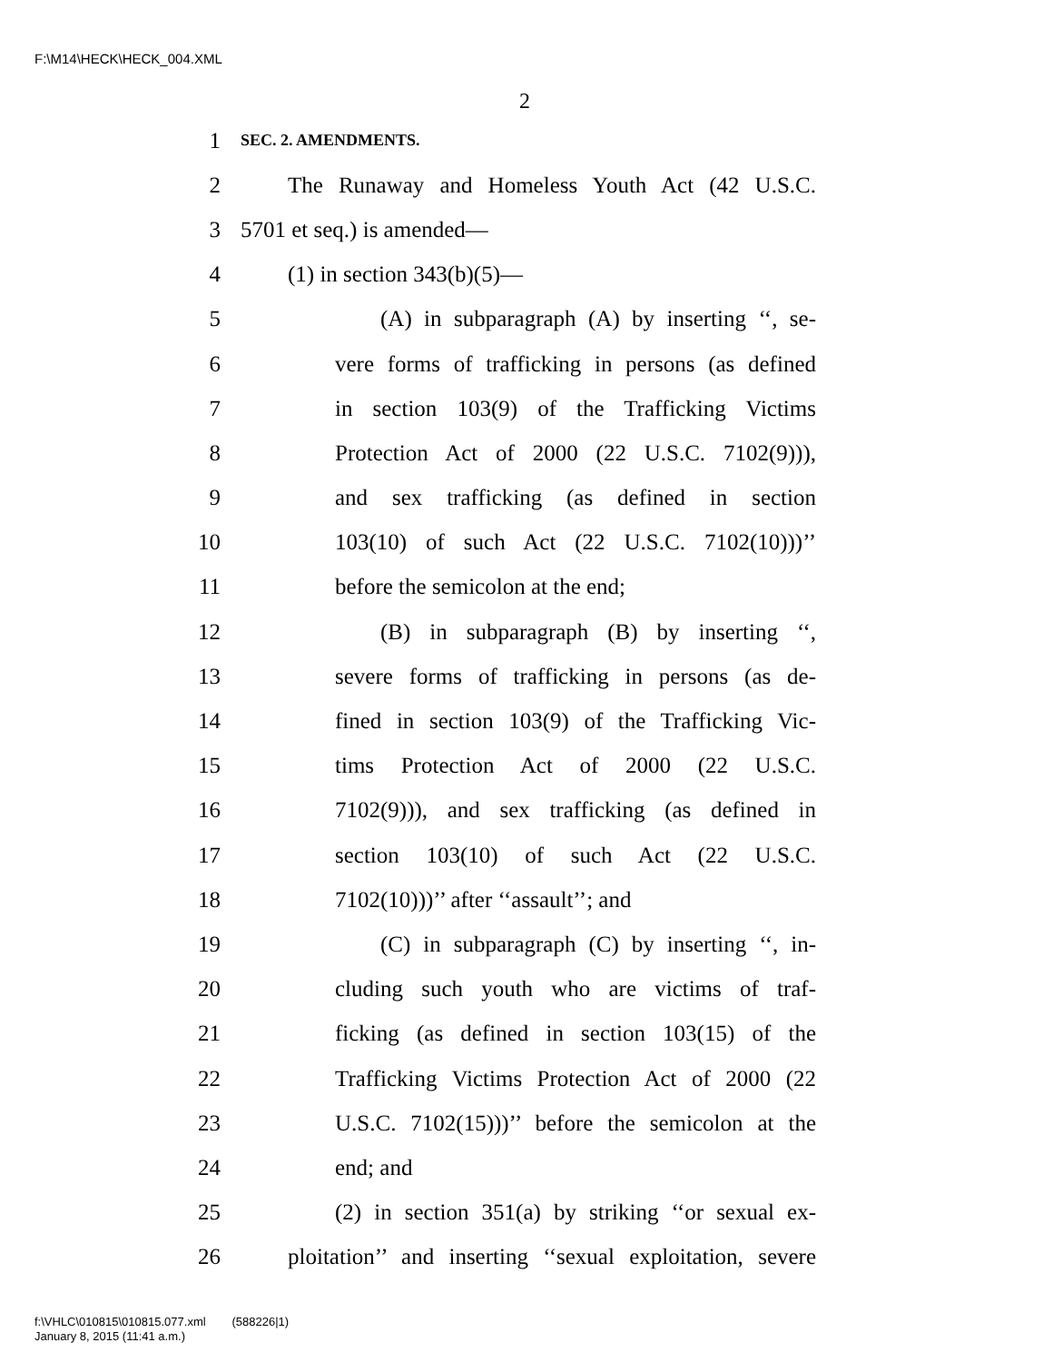F:\M14\HECK\HECK_004.XML
2
1 SEC. 2. AMENDMENTS.
2 The Runaway and Homeless Youth Act (42 U.S.C.
3 5701 et seq.) is amended—
4 (1) in section 343(b)(5)—
5 (A) in subparagraph (A) by inserting ‘‘, se-
6 vere forms of trafficking in persons (as defined
7 in section 103(9) of the Trafficking Victims
8 Protection Act of 2000 (22 U.S.C. 7102(9))),
9 and sex trafficking (as defined in section
10 103(10) of such Act (22 U.S.C. 7102(10)))’’
11 before the semicolon at the end;
12 (B) in subparagraph (B) by inserting ‘‘,
13 severe forms of trafficking in persons (as de-
14 fined in section 103(9) of the Trafficking Vic-
15 tims Protection Act of 2000 (22 U.S.C.
16 7102(9))), and sex trafficking (as defined in
17 section 103(10) of such Act (22 U.S.C.
18 7102(10)))’’ after ‘‘assault’’; and
19 (C) in subparagraph (C) by inserting ‘‘, in-
20 cluding such youth who are victims of traf-
21 ficking (as defined in section 103(15) of the
22 Trafficking Victims Protection Act of 2000 (22
23 U.S.C. 7102(15)))’’ before the semicolon at the
24 end; and
25 (2) in section 351(a) by striking ‘‘or sexual ex-
26 ploitation’’ and inserting ‘‘sexual exploitation, severe
f:\VHLC\010815\010815.077.xml (588226|1)
January 8, 2015 (11:41 a.m.)